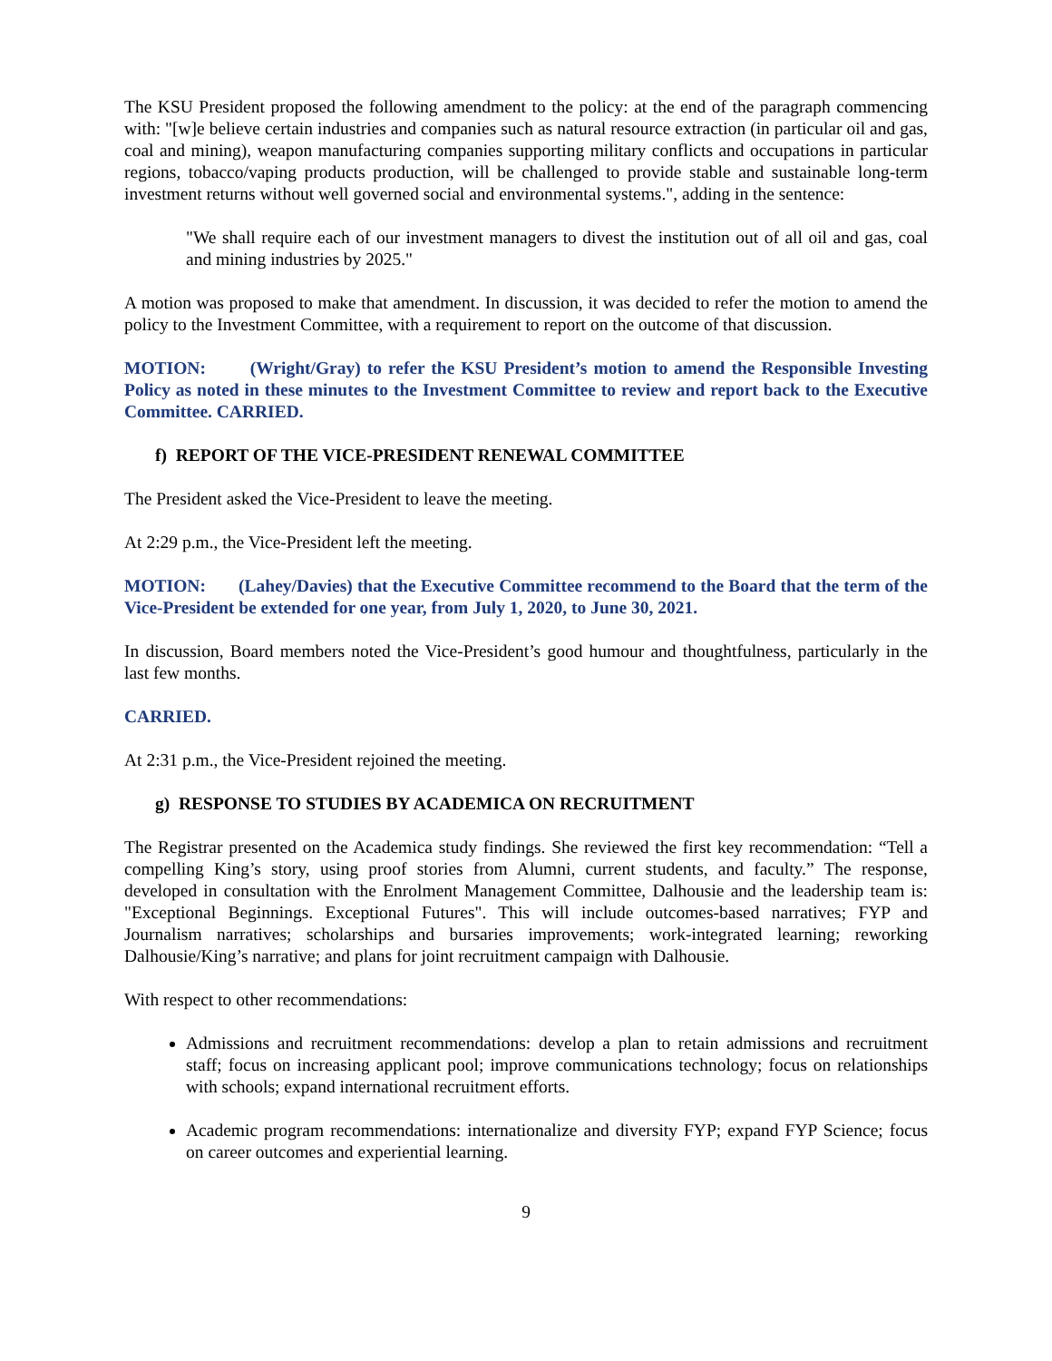The KSU President proposed the following amendment to the policy: at the end of the paragraph commencing with: "[w]e believe certain industries and companies such as natural resource extraction (in particular oil and gas, coal and mining), weapon manufacturing companies supporting military conflicts and occupations in particular regions, tobacco/vaping products production, will be challenged to provide stable and sustainable long-term investment returns without well governed social and environmental systems.", adding in the sentence:
"We shall require each of our investment managers to divest the institution out of all oil and gas, coal and mining industries by 2025."
A motion was proposed to make that amendment. In discussion, it was decided to refer the motion to amend the policy to the Investment Committee, with a requirement to report on the outcome of that discussion.
MOTION: (Wright/Gray) to refer the KSU President’s motion to amend the Responsible Investing Policy as noted in these minutes to the Investment Committee to review and report back to the Executive Committee. CARRIED.
f) REPORT OF THE VICE-PRESIDENT RENEWAL COMMITTEE
The President asked the Vice-President to leave the meeting.
At 2:29 p.m., the Vice-President left the meeting.
MOTION: (Lahey/Davies) that the Executive Committee recommend to the Board that the term of the Vice-President be extended for one year, from July 1, 2020, to June 30, 2021.
In discussion, Board members noted the Vice-President’s good humour and thoughtfulness, particularly in the last few months.
CARRIED.
At 2:31 p.m., the Vice-President rejoined the meeting.
g) RESPONSE TO STUDIES BY ACADEMICA ON RECRUITMENT
The Registrar presented on the Academica study findings. She reviewed the first key recommendation: “Tell a compelling King’s story, using proof stories from Alumni, current students, and faculty.” The response, developed in consultation with the Enrolment Management Committee, Dalhousie and the leadership team is: "Exceptional Beginnings. Exceptional Futures". This will include outcomes-based narratives; FYP and Journalism narratives; scholarships and bursaries improvements; work-integrated learning; reworking Dalhousie/King’s narrative; and plans for joint recruitment campaign with Dalhousie.
With respect to other recommendations:
Admissions and recruitment recommendations: develop a plan to retain admissions and recruitment staff; focus on increasing applicant pool; improve communications technology; focus on relationships with schools; expand international recruitment efforts.
Academic program recommendations: internationalize and diversity FYP; expand FYP Science; focus on career outcomes and experiential learning.
9